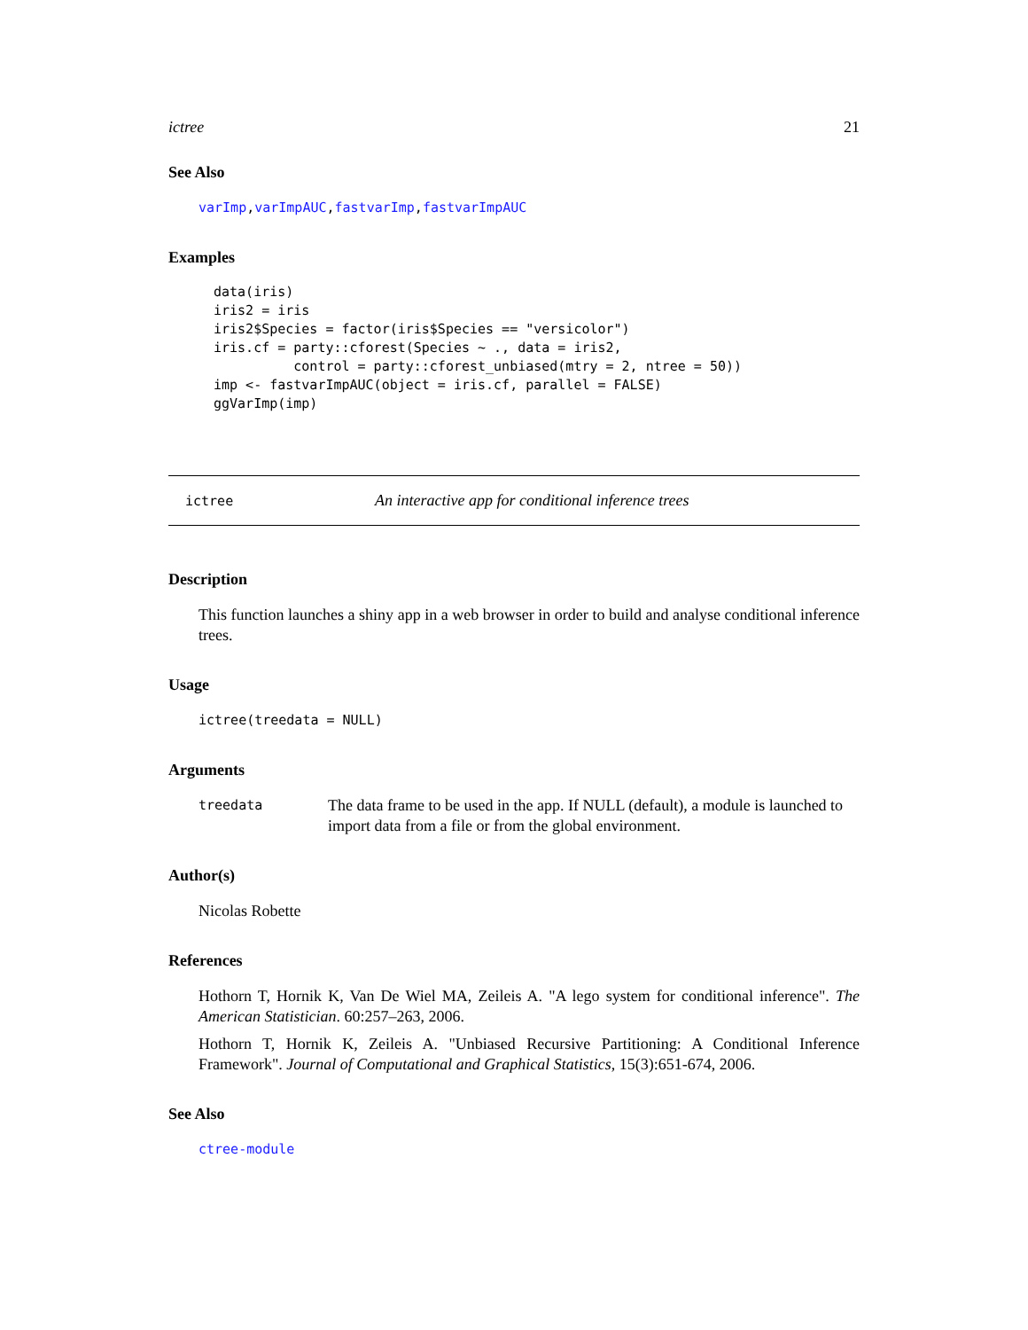ictree 21
See Also
varImp,varImpAUC,fastvarImp,fastvarImpAUC
Examples
data(iris)
iris2 = iris
iris2$Species = factor(iris$Species == "versicolor")
iris.cf = party::cforest(Species ~ ., data = iris2,
          control = party::cforest_unbiased(mtry = 2, ntree = 50))
imp <- fastvarImpAUC(object = iris.cf, parallel = FALSE)
ggVarImp(imp)
ictree An interactive app for conditional inference trees
Description
This function launches a shiny app in a web browser in order to build and analyse conditional inference trees.
Usage
ictree(treedata = NULL)
Arguments
treedata The data frame to be used in the app. If NULL (default), a module is launched to import data from a file or from the global environment.
Author(s)
Nicolas Robette
References
Hothorn T, Hornik K, Van De Wiel MA, Zeileis A. "A lego system for conditional inference". The American Statistician. 60:257–263, 2006.
Hothorn T, Hornik K, Zeileis A. "Unbiased Recursive Partitioning: A Conditional Inference Framework". Journal of Computational and Graphical Statistics, 15(3):651-674, 2006.
See Also
ctree-module